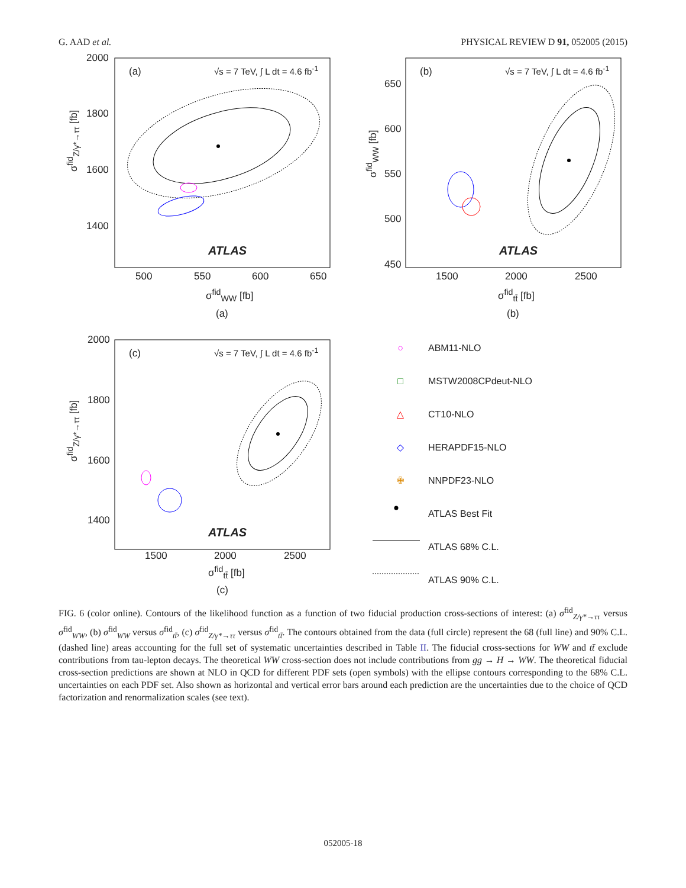G. AAD et al. PHYSICAL REVIEW D 91, 052005 (2015)
2000
1800
1600
1400
(a) √s = 7 TeV, ∫ L dt = 4.6 fb<sup>-1</sup>
ATLAS
500 550 600 650
σ<sup>fid</sup><sub>WW</sub> [fb]
(a)
σ<sup>fid</sup><sub>Z/γ*→ττ</sub> [fb]
650
600
550
500
450
(b) √s = 7 TeV, ∫ L dt = 4.6 fb<sup>-1</sup>
ATLAS
1500 2000 2500
σ<sup>fid</sup><sub>tt̄</sub> [fb]
(b)
σ<sup>fid</sup><sub>WW</sub> [fb]
2000
1800
1600
1400
(c) √s = 7 TeV, ∫ L dt = 4.6 fb<sup>-1</sup>
ATLAS
1500 2000 2500
σ<sup>fid</sup><sub>tt̄</sub> [fb]
(c)
σ<sup>fid</sup><sub>Z/γ*→ττ</sub> [fb]
○ ABM11-NLO
□ MSTW2008CPdeut-NLO
△ CT10-NLO
◇ HERAPDF15-NLO
✙ NNPDF23-NLO
ATLAS Best Fit
ATLAS 68% C.L.
ATLAS 90% C.L.
FIG. 6 (color online). Contours of the likelihood function as a function of two fiducial production cross-sections of interest: (a) σ<sup>fid</sup><sub>Z/γ*→ττ</sub> versus σ<sup>fid</sup><sub>WW</sub>, (b) σ<sup>fid</sup><sub>WW</sub> versus σ<sup>fid</sup><sub>tt̄</sub>, (c) σ<sup>fid</sup><sub>Z/γ*→ττ</sub> versus σ<sup>fid</sup><sub>tt̄</sub>. The contours obtained from the data (full circle) represent the 68 (full line) and 90% C.L. (dashed line) areas accounting for the full set of systematic uncertainties described in Table II. The fiducial cross-sections for WW and tt̄ exclude contributions from tau-lepton decays. The theoretical WW cross-section does not include contributions from gg → H → WW. The theoretical fiducial cross-section predictions are shown at NLO in QCD for different PDF sets (open symbols) with the ellipse contours corresponding to the 68% C.L. uncertainties on each PDF set. Also shown as horizontal and vertical error bars around each prediction are the uncertainties due to the choice of QCD factorization and renormalization scales (see text).
052005-18